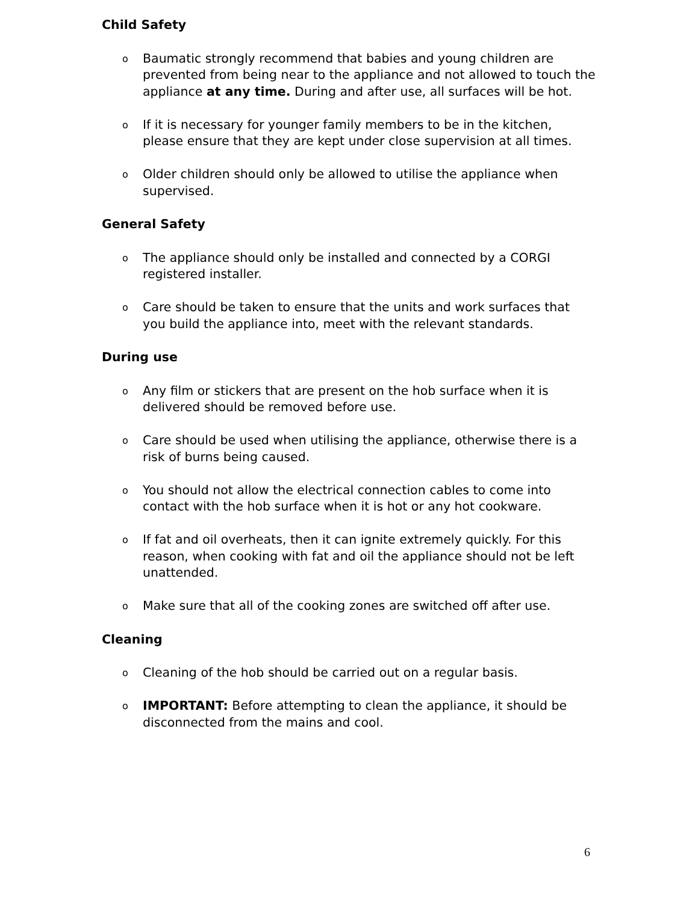Child Safety
o Baumatic strongly recommend that babies and young children are prevented from being near to the appliance and not allowed to touch the appliance at any time. During and after use, all surfaces will be hot.
o If it is necessary for younger family members to be in the kitchen, please ensure that they are kept under close supervision at all times.
o Older children should only be allowed to utilise the appliance when supervised.
General Safety
o The appliance should only be installed and connected by a CORGI registered installer.
o Care should be taken to ensure that the units and work surfaces that you build the appliance into, meet with the relevant standards.
During use
o Any film or stickers that are present on the hob surface when it is delivered should be removed before use.
o Care should be used when utilising the appliance, otherwise there is a risk of burns being caused.
o You should not allow the electrical connection cables to come into contact with the hob surface when it is hot or any hot cookware.
o If fat and oil overheats, then it can ignite extremely quickly. For this reason, when cooking with fat and oil the appliance should not be left unattended.
o Make sure that all of the cooking zones are switched off after use.
Cleaning
o Cleaning of the hob should be carried out on a regular basis.
o IMPORTANT: Before attempting to clean the appliance, it should be disconnected from the mains and cool.
6